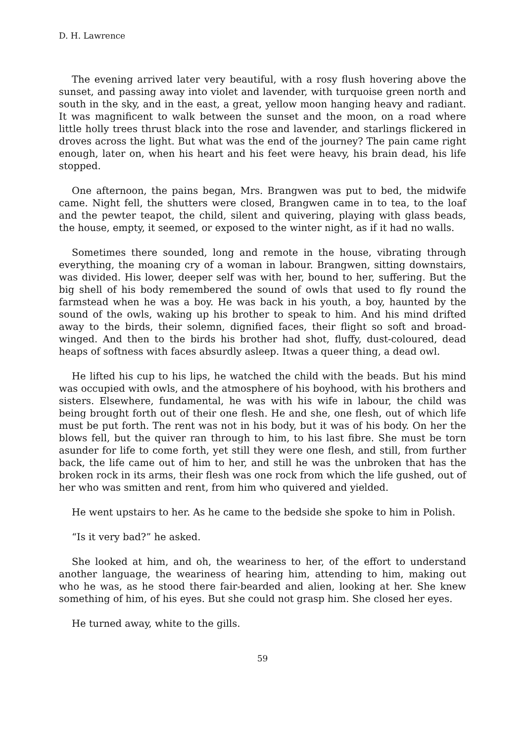D. H. Lawrence
The evening arrived later very beautiful, with a rosy flush hovering above the sunset, and passing away into violet and lavender, with turquoise green north and south in the sky, and in the east, a great, yellow moon hanging heavy and radiant. It was magnificent to walk between the sunset and the moon, on a road where little holly trees thrust black into the rose and lavender, and starlings flickered in droves across the light. But what was the end of the journey? The pain came right enough, later on, when his heart and his feet were heavy, his brain dead, his life stopped.
One afternoon, the pains began, Mrs. Brangwen was put to bed, the midwife came. Night fell, the shutters were closed, Brangwen came in to tea, to the loaf and the pewter teapot, the child, silent and quivering, playing with glass beads, the house, empty, it seemed, or exposed to the winter night, as if it had no walls.
Sometimes there sounded, long and remote in the house, vibrating through everything, the moaning cry of a woman in labour. Brangwen, sitting downstairs, was divided. His lower, deeper self was with her, bound to her, suffering. But the big shell of his body remembered the sound of owls that used to fly round the farmstead when he was a boy. He was back in his youth, a boy, haunted by the sound of the owls, waking up his brother to speak to him. And his mind drifted away to the birds, their solemn, dignified faces, their flight so soft and broad-winged. And then to the birds his brother had shot, fluffy, dust-coloured, dead heaps of softness with faces absurdly asleep. Itwas a queer thing, a dead owl.
He lifted his cup to his lips, he watched the child with the beads. But his mind was occupied with owls, and the atmosphere of his boyhood, with his brothers and sisters. Elsewhere, fundamental, he was with his wife in labour, the child was being brought forth out of their one flesh. He and she, one flesh, out of which life must be put forth. The rent was not in his body, but it was of his body. On her the blows fell, but the quiver ran through to him, to his last fibre. She must be torn asunder for life to come forth, yet still they were one flesh, and still, from further back, the life came out of him to her, and still he was the unbroken that has the broken rock in its arms, their flesh was one rock from which the life gushed, out of her who was smitten and rent, from him who quivered and yielded.
He went upstairs to her. As he came to the bedside she spoke to him in Polish.
“Is it very bad?” he asked.
She looked at him, and oh, the weariness to her, of the effort to understand another language, the weariness of hearing him, attending to him, making out who he was, as he stood there fair-bearded and alien, looking at her. She knew something of him, of his eyes. But she could not grasp him. She closed her eyes.
He turned away, white to the gills.
59